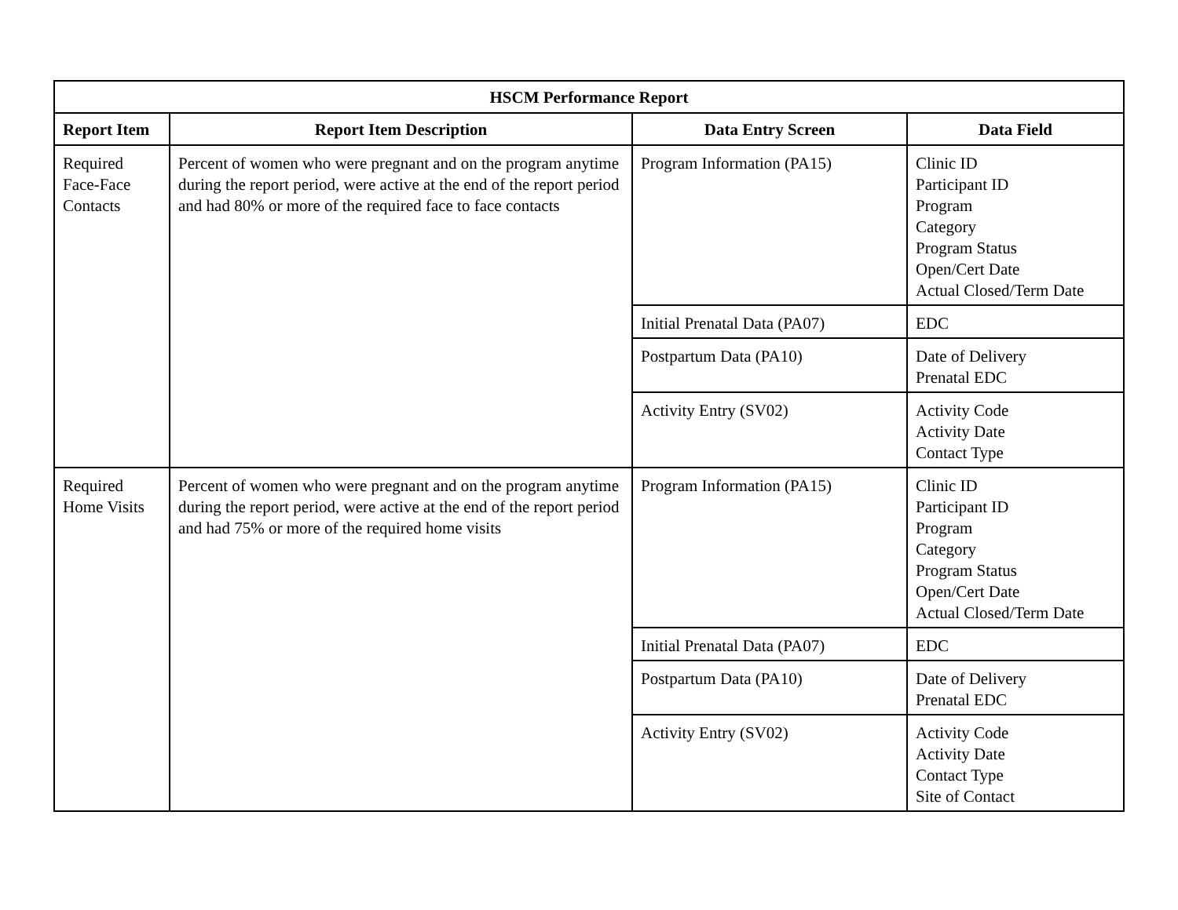| HSCM Performance Report | | | |
| --- | --- | --- | --- |
| Report Item | Report Item Description | Data Entry Screen | Data Field |
| Required Face-Face Contacts | Percent of women who were pregnant and on the program anytime during the report period, were active at the end of the report period and had 80% or more of the required face to face contacts | Program Information (PA15) | Clinic ID Participant ID Program Category Program Status Open/Cert Date Actual Closed/Term Date |
| | | Initial Prenatal Data (PA07) | EDC |
| | | Postpartum Data (PA10) | Date of Delivery Prenatal EDC |
| | | Activity Entry (SV02) | Activity Code Activity Date Contact Type |
| Required Home Visits | Percent of women who were pregnant and on the program anytime during the report period, were active at the end of the report period and had 75% or more of the required home visits | Program Information (PA15) | Clinic ID Participant ID Program Category Program Status Open/Cert Date Actual Closed/Term Date |
| | | Initial Prenatal Data (PA07) | EDC |
| | | Postpartum Data (PA10) | Date of Delivery Prenatal EDC |
| | | Activity Entry (SV02) | Activity Code Activity Date Contact Type Site of Contact |